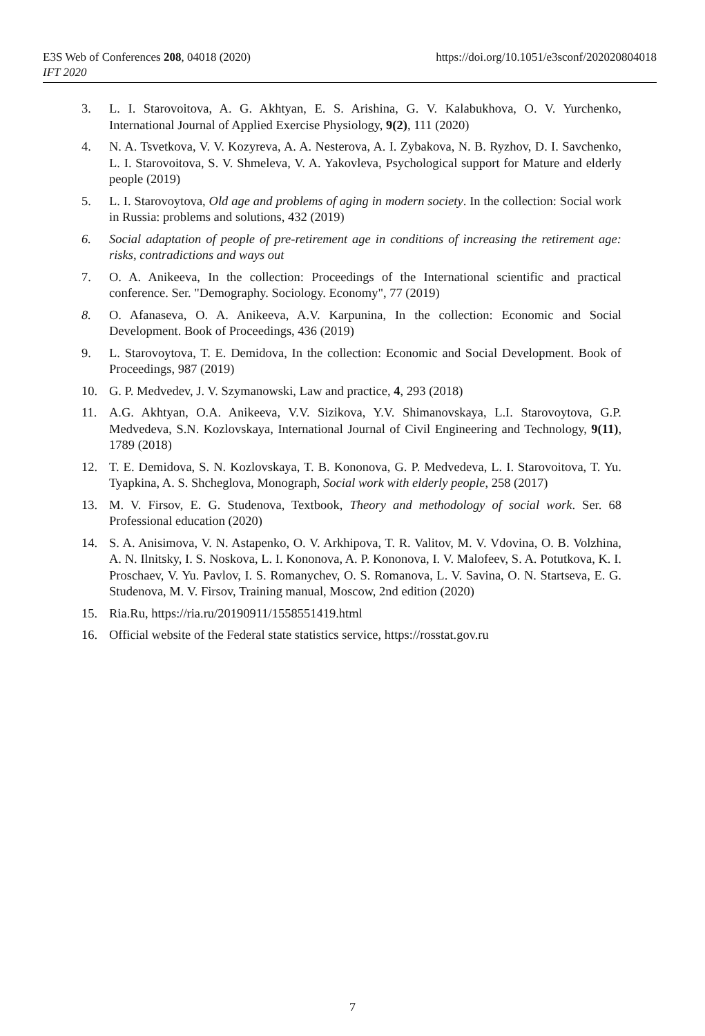https://doi.org/10.1051/e3sconf/202020804018 E3S Web of Conferences 208, 04018 (2020)
IFT 2020
3. L. I. Starovoitova, A. G. Akhtyan, E. S. Arishina, G. V. Kalabukhova, O. V. Yurchenko, International Journal of Applied Exercise Physiology, 9(2), 111 (2020)
4. N. A. Tsvetkova, V. V. Kozyreva, A. A. Nesterova, A. I. Zybakova, N. B. Ryzhov, D. I. Savchenko, L. I. Starovoitova, S. V. Shmeleva, V. A. Yakovleva, Psychological support for Mature and elderly people (2019)
5. L. I. Starovoytova, Old age and problems of aging in modern society. In the collection: Social work in Russia: problems and solutions, 432 (2019)
6. Social adaptation of people of pre-retirement age in conditions of increasing the retirement age: risks, contradictions and ways out
7. O. A. Anikeeva, In the collection: Proceedings of the International scientific and practical conference. Ser. "Demography. Sociology. Economy", 77 (2019)
8. O. Afanaseva, O. A. Anikeeva, A.V. Karpunina, In the collection: Economic and Social Development. Book of Proceedings, 436 (2019)
9. L. Starovoytova, T. E. Demidova, In the collection: Economic and Social Development. Book of Proceedings, 987 (2019)
10. G. P. Medvedev, J. V. Szymanowski, Law and practice, 4, 293 (2018)
11. A.G. Akhtyan, O.A. Anikeeva, V.V. Sizikova, Y.V. Shimanovskaya, L.I. Starovoytova, G.P. Medvedeva, S.N. Kozlovskaya, International Journal of Civil Engineering and Technology, 9(11), 1789 (2018)
12. T. E. Demidova, S. N. Kozlovskaya, T. B. Kononova, G. P. Medvedeva, L. I. Starovoitova, T. Yu. Tyapkina, A. S. Shcheglova, Monograph, Social work with elderly people, 258 (2017)
13. M. V. Firsov, E. G. Studenova, Textbook, Theory and methodology of social work. Ser. 68 Professional education (2020)
14. S. A. Anisimova, V. N. Astapenko, O. V. Arkhipova, T. R. Valitov, M. V. Vdovina, O. B. Volzhina, A. N. Ilnitsky, I. S. Noskova, L. I. Kononova, A. P. Kononova, I. V. Malofeev, S. A. Potutkova, K. I. Proschaev, V. Yu. Pavlov, I. S. Romanychev, O. S. Romanova, L. V. Savina, O. N. Startseva, E. G. Studenova, M. V. Firsov, Training manual, Moscow, 2nd edition (2020)
15. Ria.Ru, https://ria.ru/20190911/1558551419.html
16. Official website of the Federal state statistics service, https://rosstat.gov.ru
7